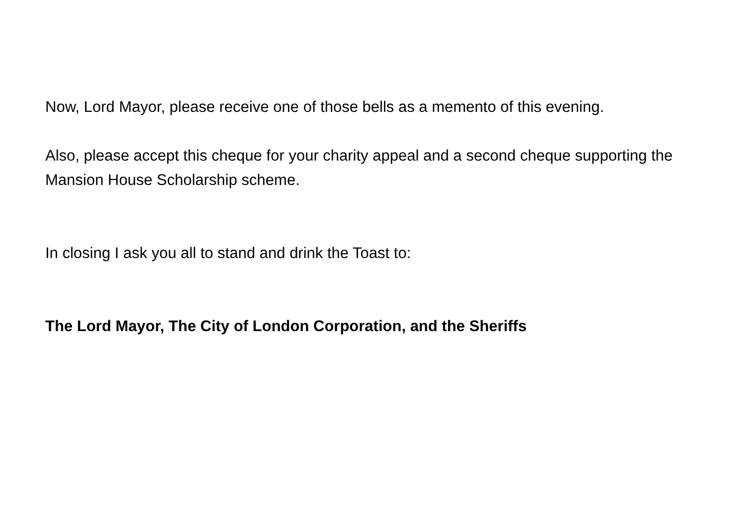Now, Lord Mayor, please receive one of those bells as a memento of this evening.
Also, please accept this cheque for your charity appeal and a second cheque supporting the Mansion House Scholarship scheme.
In closing I ask you all to stand and drink the Toast to:
The Lord Mayor, The City of London Corporation, and the Sheriffs